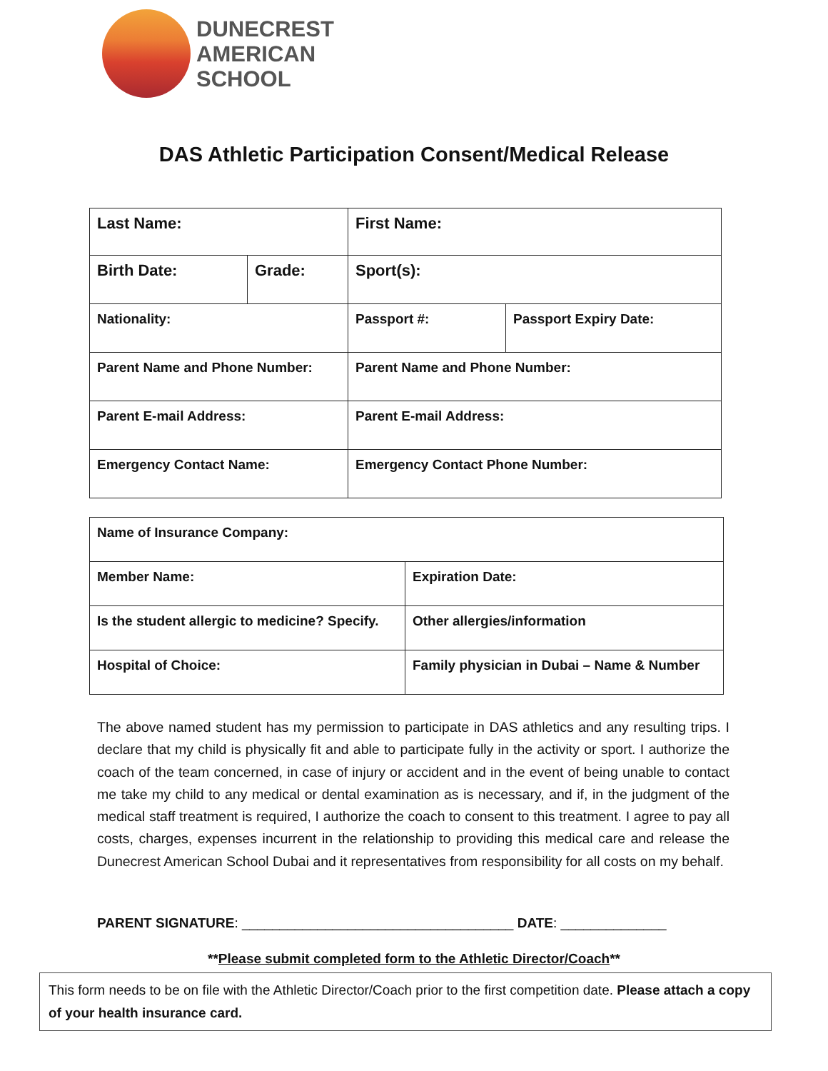DUNECREST
AMERICAN
SCHOOL
DAS Athletic Participation Consent/Medical Release
| Last Name: | | First Name: | |
| Birth Date: | Grade: | Sport(s): | |
| Nationality: | | Passport #: | Passport Expiry Date: |
| Parent Name and Phone Number: | | Parent Name and Phone Number: | |
| Parent E-mail Address: | | Parent E-mail Address: | |
| Emergency Contact Name: | | Emergency Contact Phone Number: | |
| Name of Insurance Company: | |
| Member Name: | Expiration Date: |
| Is the student allergic to medicine? Specify. | Other allergies/information |
| Hospital of Choice: | Family physician in Dubai – Name & Number |
The above named student has my permission to participate in DAS athletics and any resulting trips. I declare that my child is physically fit and able to participate fully in the activity or sport. I authorize the coach of the team concerned, in case of injury or accident and in the event of being unable to contact me take my child to any medical or dental examination as is necessary, and if, in the judgment of the medical staff treatment is required, I authorize the coach to consent to this treatment. I agree to pay all costs, charges, expenses incurrent in the relationship to providing this medical care and release the Dunecrest American School Dubai and it representatives from responsibility for all costs on my behalf.
PARENT SIGNATURE: ____________________________________ DATE: ______________
**Please submit completed form to the Athletic Director/Coach**
This form needs to be on file with the Athletic Director/Coach prior to the first competition date. Please attach a copy of your health insurance card.